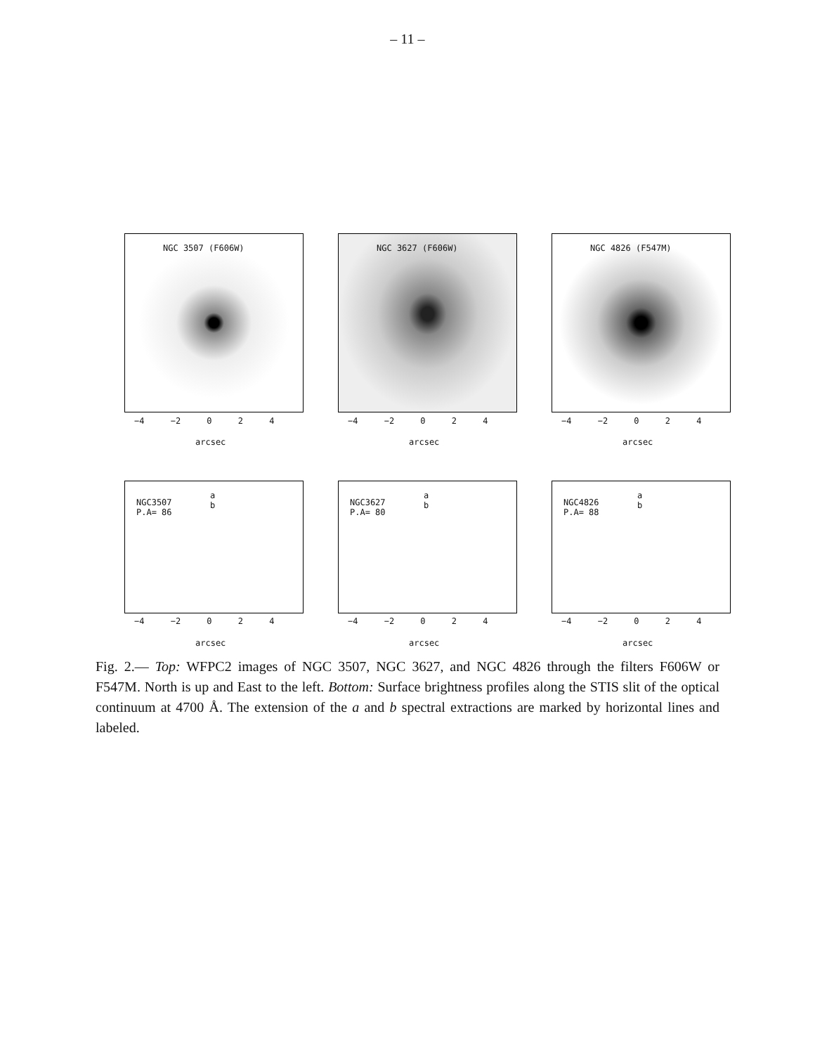– 11 –
NGC 3507 (F606W)
−4 −2 0 2 4
arcsec
NGC 3627 (F606W)
−4 −2 0 2 4
arcsec
NGC 4826 (F547M)
−4 −2 0 2 4
arcsec
NGC3507
P.A= 86
a
b
−4 −2 0 2 4
arcsec
NGC3627
P.A= 80
a
b
−4 −2 0 2 4
arcsec
NGC4826
P.A= 88
a
b
−4 −2 0 2 4
arcsec
Fig. 2.— Top: WFPC2 images of NGC 3507, NGC 3627, and NGC 4826 through the filters F606W or F547M. North is up and East to the left. Bottom: Surface brightness profiles along the STIS slit of the optical continuum at 4700 Å. The extension of the a and b spectral extractions are marked by horizontal lines and labeled.